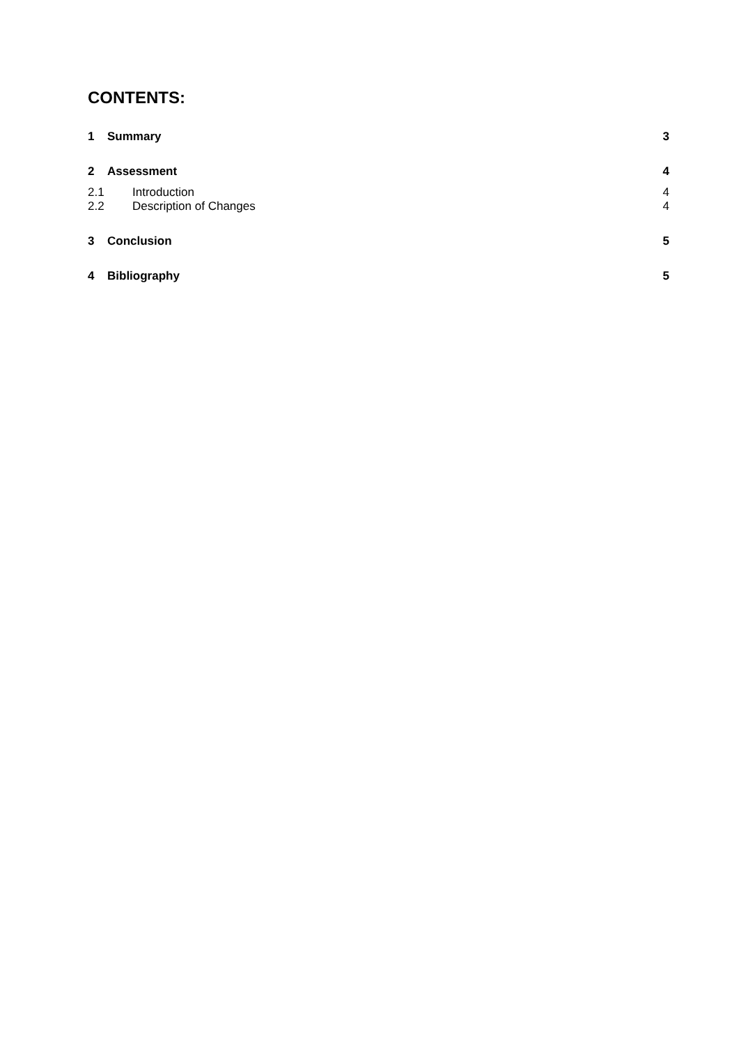CONTENTS:
1 Summary 3
2 Assessment 4
2.1 Introduction 4
2.2 Description of Changes 4
3 Conclusion 5
4 Bibliography 5